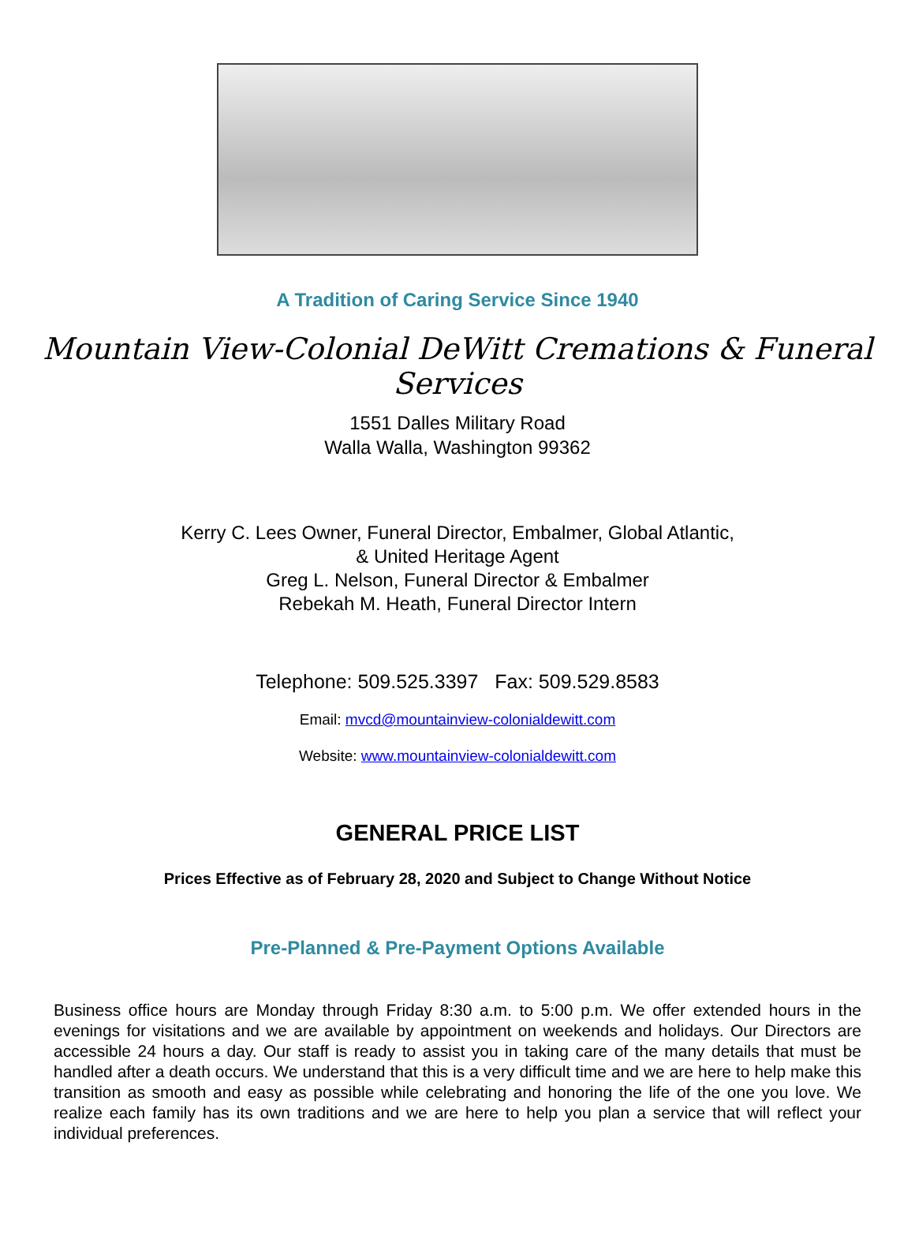A Tradition of Caring Service Since 1940
Mountain View-Colonial DeWitt Cremations & Funeral Services
1551 Dalles Military Road
Walla Walla, Washington 99362
Kerry C. Lees Owner, Funeral Director, Embalmer, Global Atlantic,
& United Heritage Agent
Greg L. Nelson, Funeral Director & Embalmer
Rebekah M. Heath, Funeral Director Intern
Telephone: 509.525.3397 Fax: 509.529.8583
Email: mvcd@mountainview-colonialdewitt.com
Website: www.mountainview-colonialdewitt.com
GENERAL PRICE LIST
Prices Effective as of February 28, 2020 and Subject to Change Without Notice
Pre-Planned & Pre-Payment Options Available
Business office hours are Monday through Friday 8:30 a.m. to 5:00 p.m. We offer extended hours in the evenings for visitations and we are available by appointment on weekends and holidays. Our Directors are accessible 24 hours a day. Our staff is ready to assist you in taking care of the many details that must be handled after a death occurs. We understand that this is a very difficult time and we are here to help make this transition as smooth and easy as possible while celebrating and honoring the life of the one you love. We realize each family has its own traditions and we are here to help you plan a service that will reflect your individual preferences.